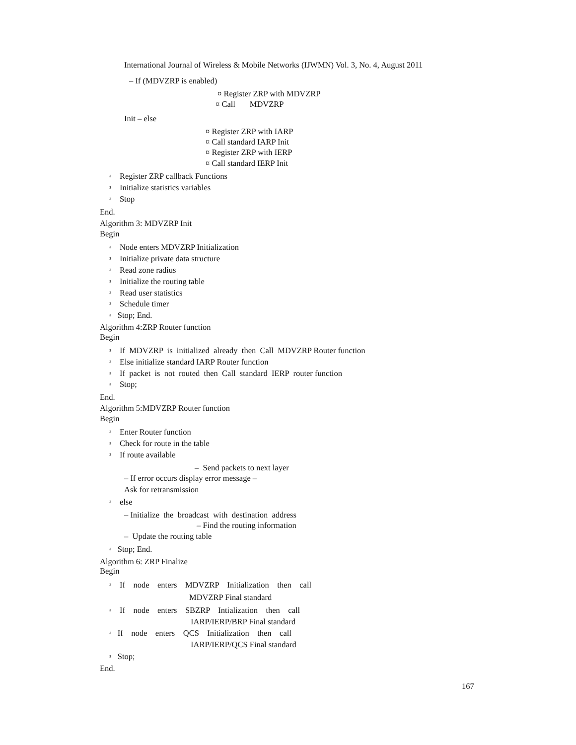International Journal of Wireless & Mobile Networks (IJWMN) Vol. 3, No. 4, August 2011
– If (MDVZRP is enabled)
¤ Register ZRP with MDVZRP
¤ Call MDVZRP
Init – else
¤ Register ZRP with IARP
¤ Call standard IARP Init
¤ Register ZRP with IERP
¤ Call standard IERP Init
² Register ZRP callback Functions
² Initialize statistics variables
² Stop
End.
Algorithm 3: MDVZRP Init
Begin
² Node enters MDVZRP Initialization
² Initialize private data structure
² Read zone radius
² Initialize the routing table
² Read user statistics
² Schedule timer
² Stop; End.
Algorithm 4:ZRP Router function
Begin
² If MDVZRP is initialized already then Call MDVZRP Router function
² Else initialize standard IARP Router function
² If packet is not routed then Call standard IERP router function
² Stop;
End.
Algorithm 5:MDVZRP Router function
Begin
² Enter Router function
² Check for route in the table
² If route available
– Send packets to next layer
– If error occurs display error message –
Ask for retransmission
² else
– Initialize the broadcast with destination address
– Find the routing information
– Update the routing table
² Stop; End.
Algorithm 6: ZRP Finalize
Begin
² If node enters MDVZRP Initialization then call
MDVZRP Final standard
² If node enters SBZRP Intialization then call
IARP/IERP/BRP Final standard
² If node enters QCS Initialization then call
IARP/IERP/QCS Final standard
² Stop;
End.
167